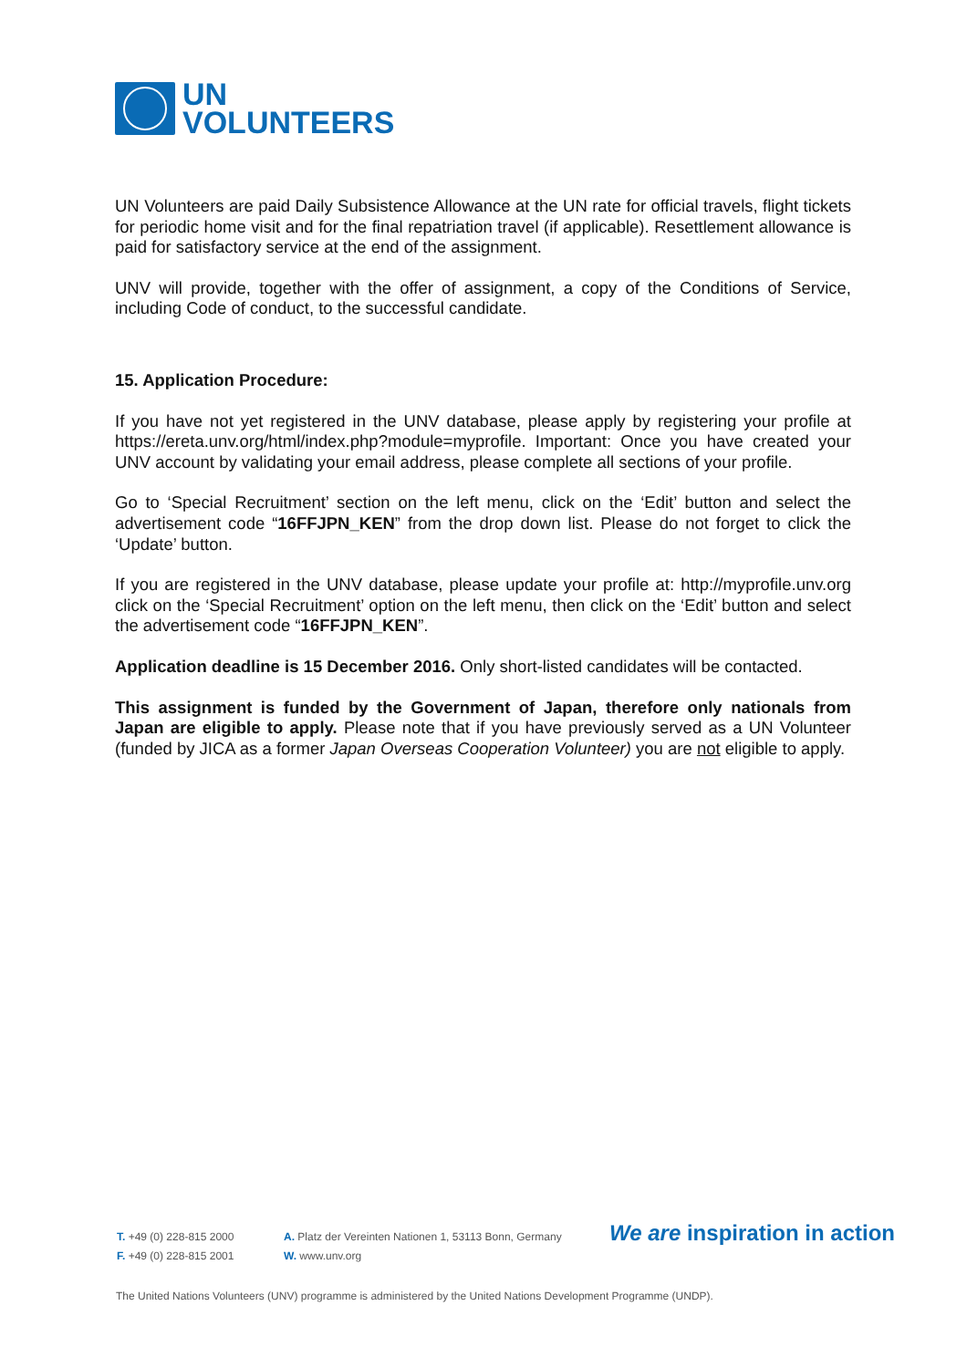UN
VOLUNTEERS
UN Volunteers are paid Daily Subsistence Allowance at the UN rate for official travels, flight tickets for periodic home visit and for the final repatriation travel (if applicable). Resettlement allowance is paid for satisfactory service at the end of the assignment.
UNV will provide, together with the offer of assignment, a copy of the Conditions of Service, including Code of conduct, to the successful candidate.
15. Application Procedure:
If you have not yet registered in the UNV database, please apply by registering your profile at https://ereta.unv.org/html/index.php?module=myprofile. Important: Once you have created your UNV account by validating your email address, please complete all sections of your profile.
Go to ‘Special Recruitment’ section on the left menu, click on the ‘Edit’ button and select the advertisement code “16FFJPN_KEN” from the drop down list. Please do not forget to click the ‘Update’ button.
If you are registered in the UNV database, please update your profile at: http://myprofile.unv.org click on the ‘Special Recruitment’ option on the left menu, then click on the ‘Edit’ button and select the advertisement code “16FFJPN_KEN”.
Application deadline is 15 December 2016. Only short-listed candidates will be contacted.
This assignment is funded by the Government of Japan, therefore only nationals from Japan are eligible to apply. Please note that if you have previously served as a UN Volunteer (funded by JICA as a former Japan Overseas Cooperation Volunteer) you are not eligible to apply.
T. +49 (0) 228-815 2000
F. +49 (0) 228-815 2001
A. Platz der Vereinten Nationen 1, 53113 Bonn, Germany
W. www.unv.org
We are inspiration in action
The United Nations Volunteers (UNV) programme is administered by the United Nations Development Programme (UNDP).